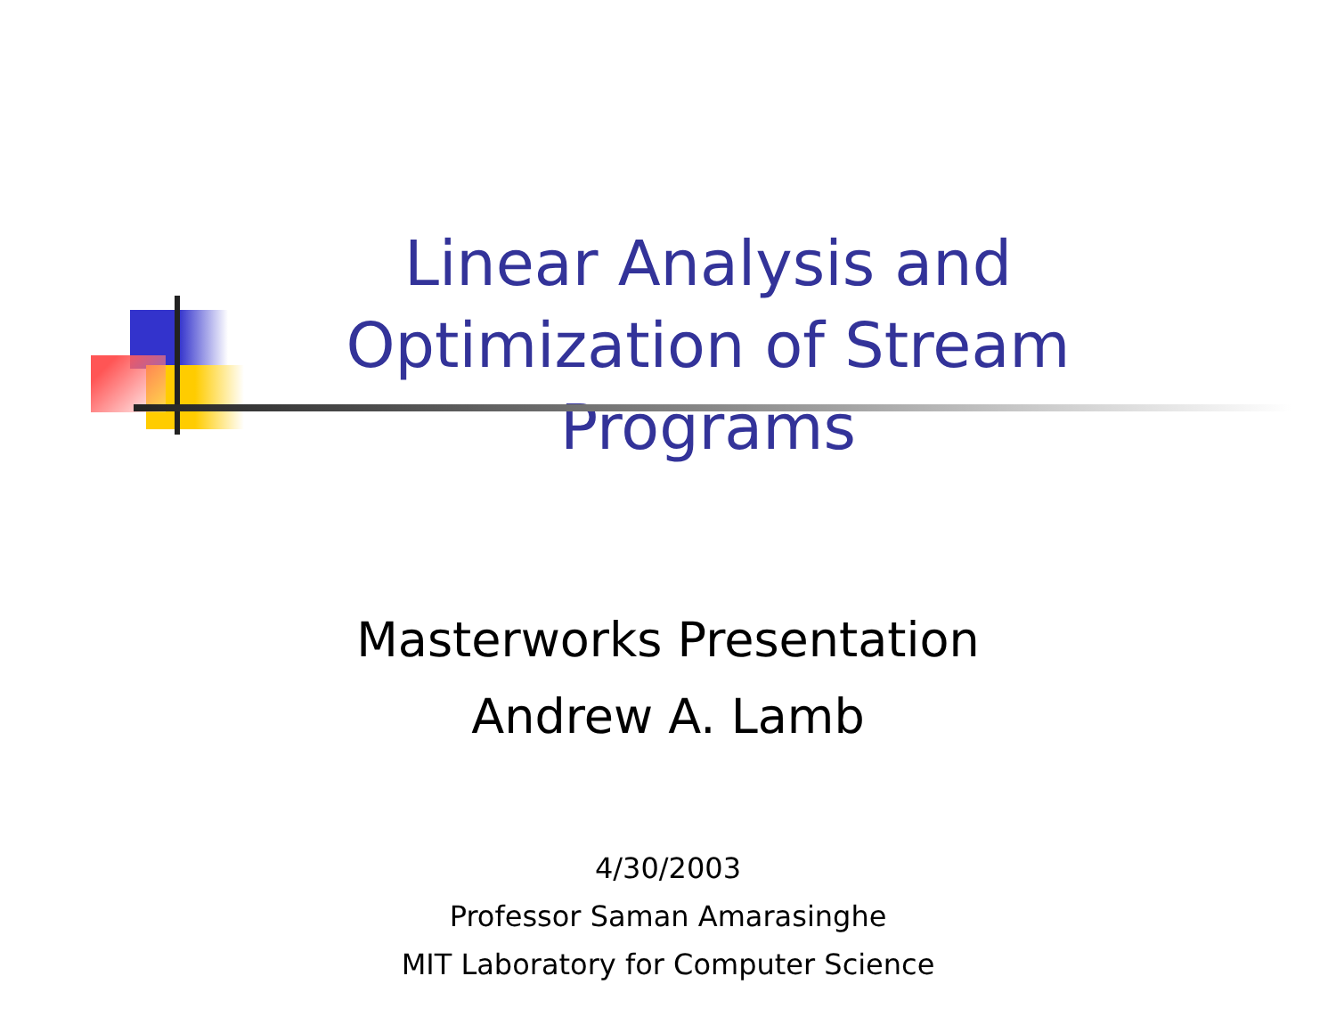Linear Analysis and Optimization of Stream Programs
Masterworks Presentation
Andrew A. Lamb
4/30/2003
Professor Saman Amarasinghe
MIT Laboratory for Computer Science